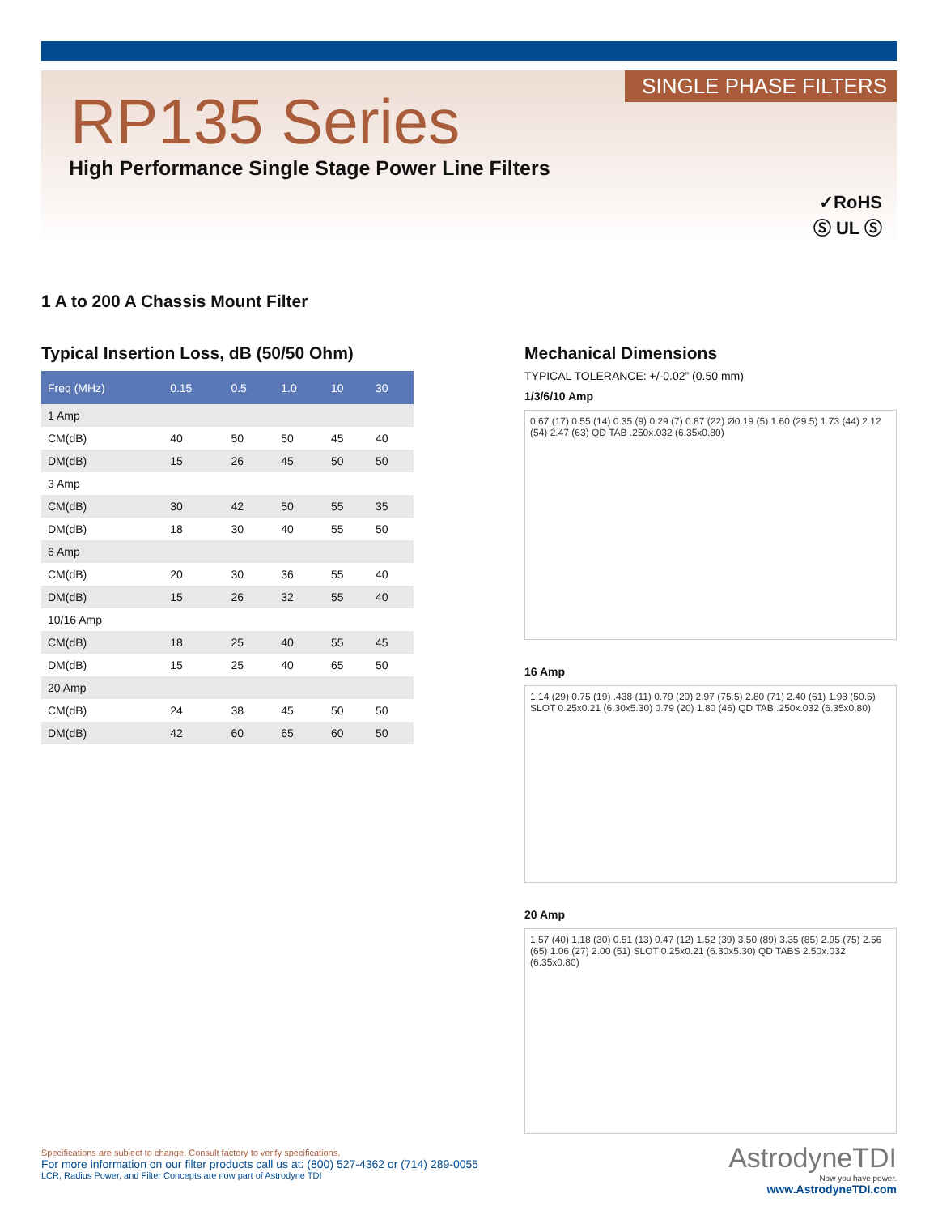SINGLE PHASE FILTERS
RP135 Series
High Performance Single Stage Power Line Filters
✓RoHS
Ⓢ UL Ⓢ
1 A to 200 A Chassis Mount Filter
Typical Insertion Loss, dB (50/50 Ohm)
| Freq (MHz) | 0.15 | 0.5 | 1.0 | 10 | 30 |
| --- | --- | --- | --- | --- | --- |
| 1 Amp | | | | | |
| CM(dB) | 40 | 50 | 50 | 45 | 40 |
| DM(dB) | 15 | 26 | 45 | 50 | 50 |
| 3 Amp | | | | | |
| CM(dB) | 30 | 42 | 50 | 55 | 35 |
| DM(dB) | 18 | 30 | 40 | 55 | 50 |
| 6 Amp | | | | | |
| CM(dB) | 20 | 30 | 36 | 55 | 40 |
| DM(dB) | 15 | 26 | 32 | 55 | 40 |
| 10/16 Amp | | | | | |
| CM(dB) | 18 | 25 | 40 | 55 | 45 |
| DM(dB) | 15 | 25 | 40 | 65 | 50 |
| 20 Amp | | | | | |
| CM(dB) | 24 | 38 | 45 | 50 | 50 |
| DM(dB) | 42 | 60 | 65 | 60 | 50 |
Mechanical Dimensions
TYPICAL TOLERANCE: +/-0.02” (0.50 mm)
1/3/6/10 Amp
0.67 (17) 0.55 (14) 0.35 (9) 0.29 (7) 0.87 (22) Ø0.19 (5) 1.60 (29.5) 1.73 (44) 2.12 (54) 2.47 (63) QD TAB .250x.032 (6.35x0.80)
16 Amp
1.14 (29) 0.75 (19) .438 (11) 0.79 (20) 2.97 (75.5) 2.80 (71) 2.40 (61) 1.98 (50.5) SLOT 0.25x0.21 (6.30x5.30) 0.79 (20) 1.80 (46) QD TAB .250x.032 (6.35x0.80)
20 Amp
1.57 (40) 1.18 (30) 0.51 (13) 0.47 (12) 1.52 (39) 3.50 (89) 3.35 (85) 2.95 (75) 2.56 (65) 1.06 (27) 2.00 (51) SLOT 0.25x0.21 (6.30x5.30) QD TABS 2.50x.032 (6.35x0.80)
Specifications are subject to change. Consult factory to verify specifications.
For more information on our filter products call us at: (800) 527-4362 or (714) 289-0055
LCR, Radius Power, and Filter Concepts are now part of Astrodyne TDI
AstrodyneTDI
Now you have power.
www.AstrodyneTDI.com